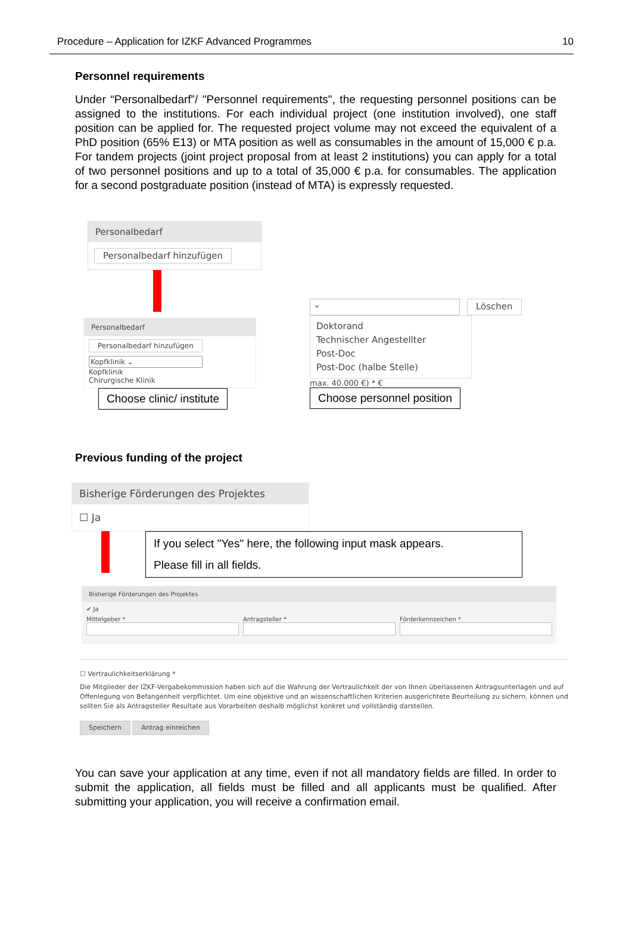Procedure – Application for IZKF Advanced Programmes 10
Personnel requirements
Under “Personalbedarf”/ "Personnel requirements", the requesting personnel positions can be assigned to the institutions. For each individual project (one institution involved), one staff position can be applied for. The requested project volume may not exceed the equivalent of a PhD position (65% E13) or MTA position as well as consumables in the amount of 15,000 € p.a. For tandem projects (joint project proposal from at least 2 institutions) you can apply for a total of two personnel positions and up to a total of 35,000 € p.a. for consumables. The application for a second postgraduate position (instead of MTA) is expressly requested.
Personalbedarf
Personalbedarf hinzufügen
Personalbedarf
Personalbedarf hinzufügen
Kopfklinik ⌄
Kopfklinik
Chirurgische Klinik
Choose clinic/ institute
⌄ Löschen
Doktorand
Technischer Angestellter
Post-Doc
Post-Doc (halbe Stelle)
max. 40.000 €) * €
Choose personnel position
Previous funding of the project
Bisherige Förderungen des Projektes
☐ Ja
If you select "Yes" here, the following input mask appears.
Please fill in all fields.
Bisherige Förderungen des Projektes
✔ Ja
Mittelgeber *
Antragsteller *
Förderkennzeichen *
☐ Vertraulichkeitserklärung *
Die Mitglieder der IZKF-Vergabekommission haben sich auf die Wahrung der Vertraulichkeit der von Ihnen überlassenen Antragsunterlagen und auf Offenlegung von Befangenheit verpflichtet. Um eine objektive und an wissenschaftlichen Kriterien ausgerichtete Beurteilung zu sichern, können und sollten Sie als Antragsteller Resultate aus Vorarbeiten deshalb möglichst konkret und vollständig darstellen.
Speichern Antrag einreichen
You can save your application at any time, even if not all mandatory fields are filled. In order to submit the application, all fields must be filled and all applicants must be qualified. After submitting your application, you will receive a confirmation email.